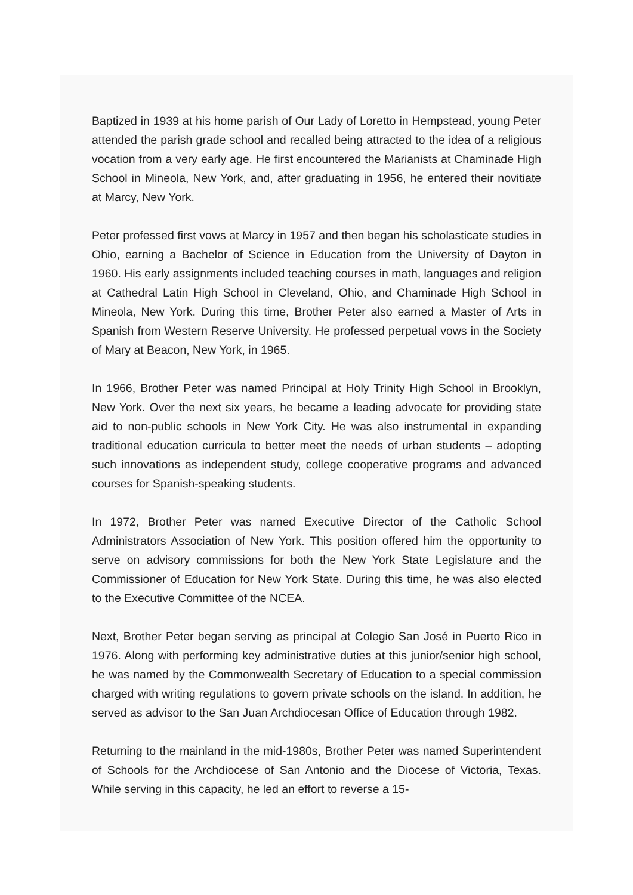Baptized in 1939 at his home parish of Our Lady of Loretto in Hempstead, young Peter attended the parish grade school and recalled being attracted to the idea of a religious vocation from a very early age. He first encountered the Marianists at Chaminade High School in Mineola, New York, and, after graduating in 1956, he entered their novitiate at Marcy, New York.
Peter professed first vows at Marcy in 1957 and then began his scholasticate studies in Ohio, earning a Bachelor of Science in Education from the University of Dayton in 1960. His early assignments included teaching courses in math, languages and religion at Cathedral Latin High School in Cleveland, Ohio, and Chaminade High School in Mineola, New York. During this time, Brother Peter also earned a Master of Arts in Spanish from Western Reserve University. He professed perpetual vows in the Society of Mary at Beacon, New York, in 1965.
In 1966, Brother Peter was named Principal at Holy Trinity High School in Brooklyn, New York. Over the next six years, he became a leading advocate for providing state aid to non-public schools in New York City. He was also instrumental in expanding traditional education curricula to better meet the needs of urban students – adopting such innovations as independent study, college cooperative programs and advanced courses for Spanish-speaking students.
In 1972, Brother Peter was named Executive Director of the Catholic School Administrators Association of New York. This position offered him the opportunity to serve on advisory commissions for both the New York State Legislature and the Commissioner of Education for New York State. During this time, he was also elected to the Executive Committee of the NCEA.
Next, Brother Peter began serving as principal at Colegio San José in Puerto Rico in 1976. Along with performing key administrative duties at this junior/senior high school, he was named by the Commonwealth Secretary of Education to a special commission charged with writing regulations to govern private schools on the island. In addition, he served as advisor to the San Juan Archdiocesan Office of Education through 1982.
Returning to the mainland in the mid-1980s, Brother Peter was named Superintendent of Schools for the Archdiocese of San Antonio and the Diocese of Victoria, Texas. While serving in this capacity, he led an effort to reverse a 15-